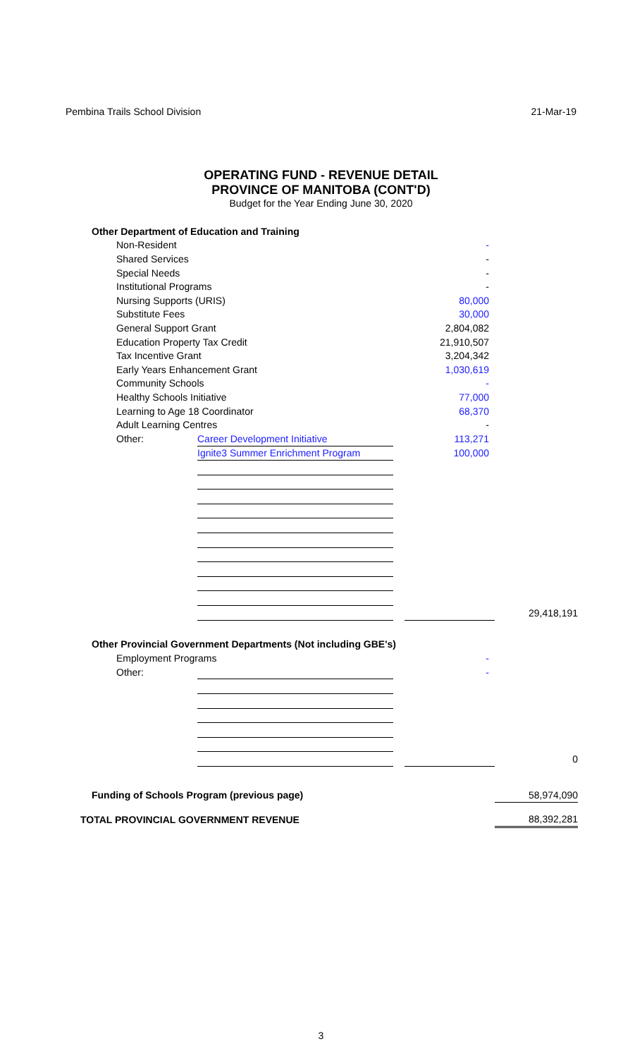Pembina Trails School Division 21-Mar-19
OPERATING FUND - REVENUE DETAIL
PROVINCE OF MANITOBA (CONT'D)
Budget for the Year Ending June 30, 2020
| Other Department of Education and Training | | | | |
| Non-Resident | | | - | |
| Shared Services | | | - | |
| Special Needs | | | - | |
| Institutional Programs | | | - | |
| Nursing Supports (URIS) | | | 80,000 | |
| Substitute Fees | | | 30,000 | |
| General Support Grant | | | 2,804,082 | |
| Education Property Tax Credit | | | 21,910,507 | |
| Tax Incentive Grant | | | 3,204,342 | |
| Early Years Enhancement Grant | | | 1,030,619 | |
| Community Schools | | | - | |
| Healthy Schools Initiative | | | 77,000 | |
| Learning to Age 18 Coordinator | | | 68,370 | |
| Adult Learning Centres | | | - | |
| Other: | Career Development Initiative | | 113,271 | |
| | Ignite3 Summer Enrichment Program | | 100,000 | |
| | | | | 29,418,191 |
| Other Provincial Government Departments (Not including GBE's) | | | | |
| Employment Programs | | | - | |
| Other: | | | - | |
| | | | | 0 |
| Funding of Schools Program (previous page) | | | | 58,974,090 |
| TOTAL PROVINCIAL GOVERNMENT REVENUE | | | | 88,392,281 |
3